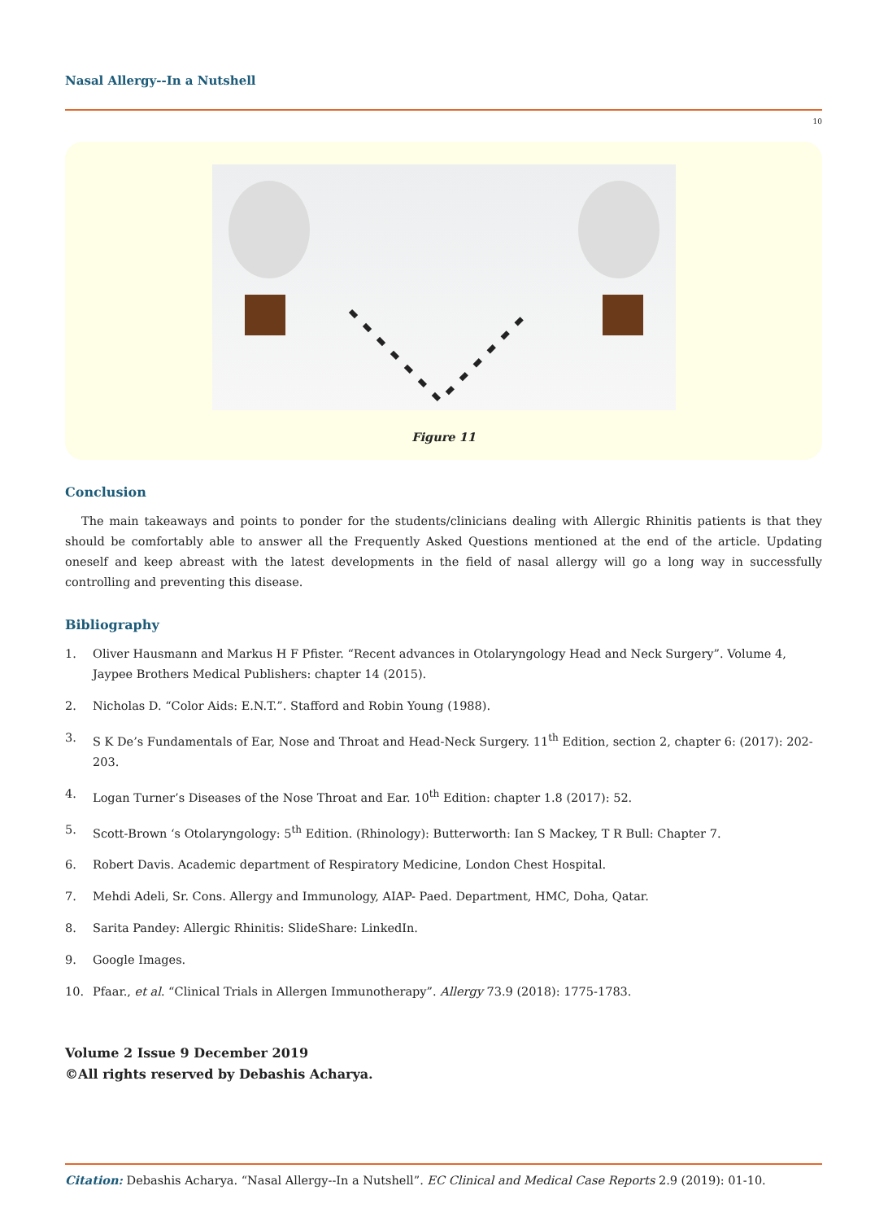Nasal Allergy--In a Nutshell
10
Figure 11
Conclusion
The main takeaways and points to ponder for the students/clinicians dealing with Allergic Rhinitis patients is that they should be comfortably able to answer all the Frequently Asked Questions mentioned at the end of the article. Updating oneself and keep abreast with the latest developments in the field of nasal allergy will go a long way in successfully controlling and preventing this disease.
Bibliography
1. Oliver Hausmann and Markus H F Pfister. “Recent advances in Otolaryngology Head and Neck Surgery”. Volume 4, Jaypee Brothers Medical Publishers: chapter 14 (2015).
2. Nicholas D. “Color Aids: E.N.T.”. Stafford and Robin Young (1988).
3. S K De’s Fundamentals of Ear, Nose and Throat and Head-Neck Surgery. 11<sup>th</sup> Edition, section 2, chapter 6: (2017): 202-203.
4. Logan Turner’s Diseases of the Nose Throat and Ear. 10<sup>th</sup> Edition: chapter 1.8 (2017): 52.
5. Scott-Brown ‘s Otolaryngology: 5<sup>th</sup> Edition. (Rhinology): Butterworth: Ian S Mackey, T R Bull: Chapter 7.
6. Robert Davis. Academic department of Respiratory Medicine, London Chest Hospital.
7. Mehdi Adeli, Sr. Cons. Allergy and Immunology, AIAP- Paed. Department, HMC, Doha, Qatar.
8. Sarita Pandey: Allergic Rhinitis: SlideShare: LinkedIn.
9. Google Images.
10. Pfaar., et al. “Clinical Trials in Allergen Immunotherapy”. Allergy 73.9 (2018): 1775-1783.
Volume 2 Issue 9 December 2019
©All rights reserved by Debashis Acharya.
Citation: Debashis Acharya. “Nasal Allergy--In a Nutshell”. EC Clinical and Medical Case Reports 2.9 (2019): 01-10.